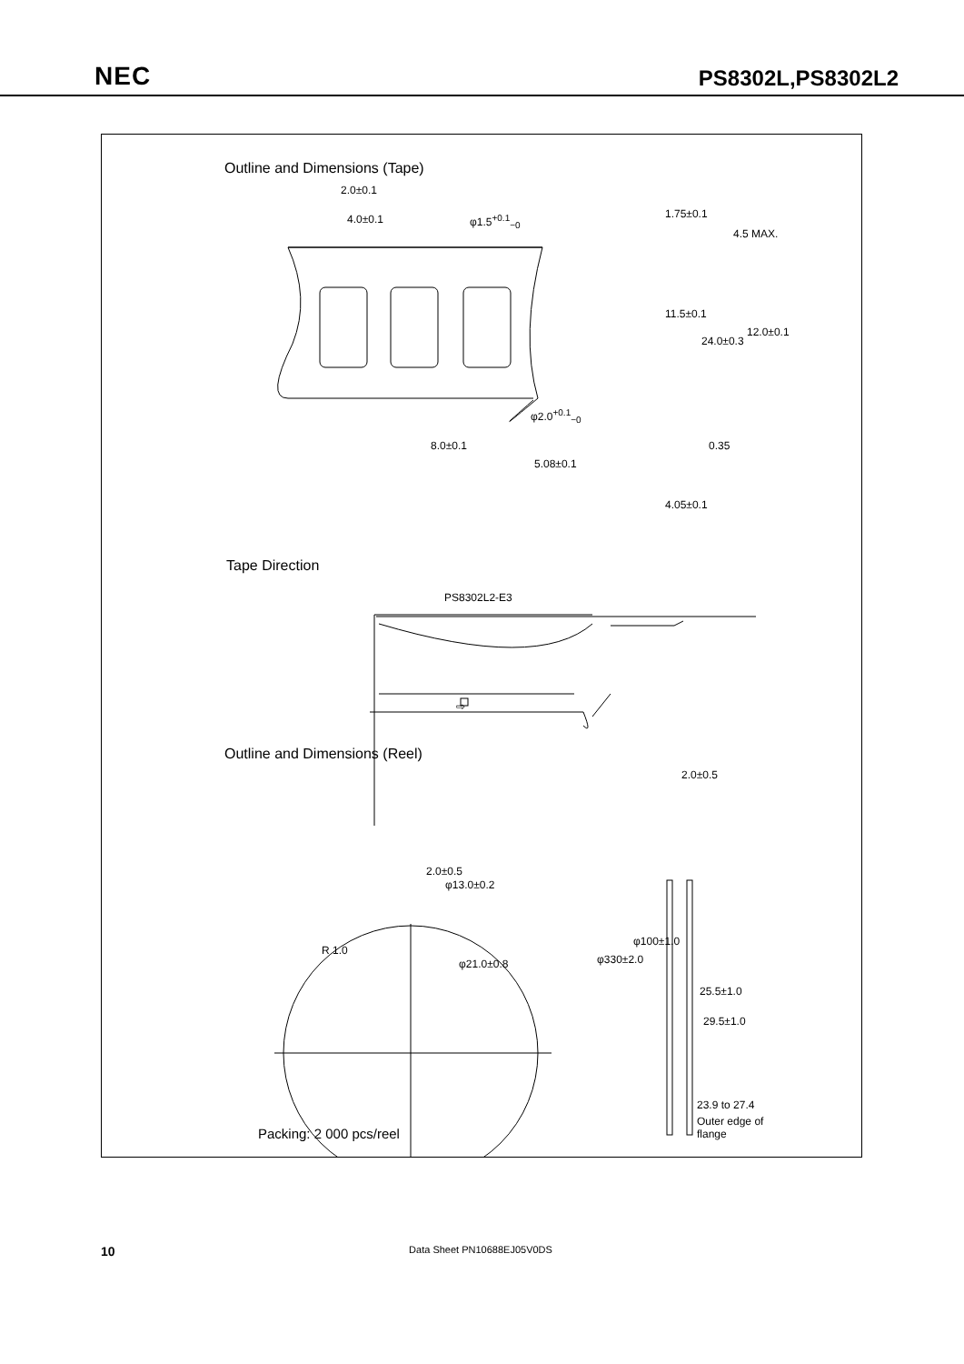NEC
PS8302L,PS8302L2
Outline and Dimensions (Tape)
2.0±0.1
4.0±0.1 φ1.5<sup>+0.1</sup><sub>−0</sub> 1.75±0.1
4.5 MAX.
11.5±0.1
24.0±0.3
12.0±0.1
φ2.0<sup>+0.1</sup><sub>−0</sub>
8.0±0.1 0.35
5.08±0.1
4.05±0.1
Tape Direction
PS8302L2-E3
⇨
Outline and Dimensions (Reel)
2.0±0.5
2.0±0.5
φ13.0±0.2
R 1.0
φ21.0±0.8 φ330±2.0
φ100±1.0
25.5±1.0
29.5±1.0
23.9 to 27.4
Outer edge of
flange
Packing: 2 000 pcs/reel
10 Data Sheet PN10688EJ05V0DS